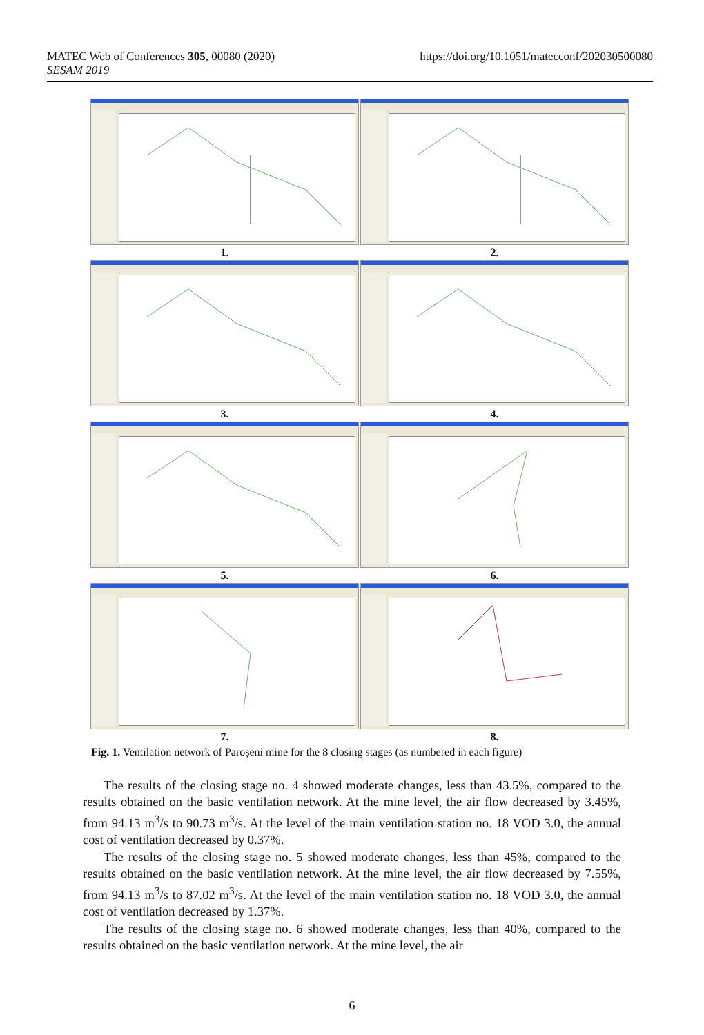https://doi.org/10.1051/matecconf/202030500080 MATEC Web of Conferences 305, 00080 (2020)
SESAM 2019
1.
2.
3.
4.
5.
6.
7.
8.
Fig. 1. Ventilation network of Paroșeni mine for the 8 closing stages (as numbered in each figure)
The results of the closing stage no. 4 showed moderate changes, less than 43.5%, compared to the results obtained on the basic ventilation network. At the mine level, the air flow decreased by 3.45%, from 94.13 m<sup>3</sup>/s to 90.73 m<sup>3</sup>/s. At the level of the main ventilation station no. 18 VOD 3.0, the annual cost of ventilation decreased by 0.37%.
The results of the closing stage no. 5 showed moderate changes, less than 45%, compared to the results obtained on the basic ventilation network. At the mine level, the air flow decreased by 7.55%, from 94.13 m<sup>3</sup>/s to 87.02 m<sup>3</sup>/s. At the level of the main ventilation station no. 18 VOD 3.0, the annual cost of ventilation decreased by 1.37%.
The results of the closing stage no. 6 showed moderate changes, less than 40%, compared to the results obtained on the basic ventilation network. At the mine level, the air
6